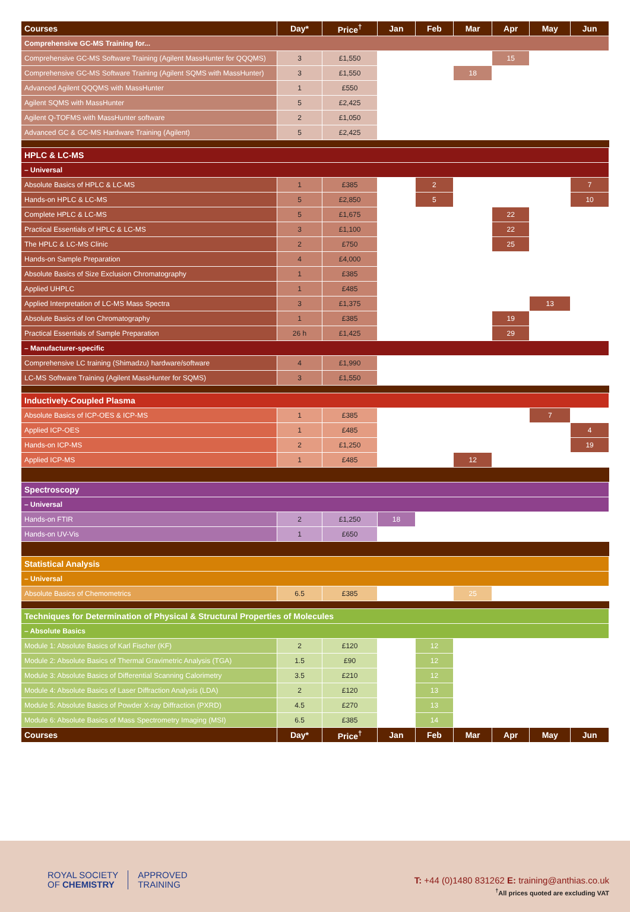| Courses | Day* | Price<sup>†</sup> | Jan | Feb | Mar | Apr | May | Jun |
| --- | --- | --- | --- | --- | --- | --- | --- | --- |
| Comprehensive GC-MS Training for... | | | | | | | | |
| Comprehensive GC-MS Software Training (Agilent MassHunter for QQQMS) | 3 | £1,550 | | | | 15 | | |
| Comprehensive GC-MS Software Training (Agilent SQMS with MassHunter) | 3 | £1,550 | | | 18 | | | |
| Advanced Agilent QQQMS with MassHunter | 1 | £550 | | | | | | |
| Agilent SQMS with MassHunter | 5 | £2,425 | | | | | | |
| Agilent Q-TOFMS with MassHunter software | 2 | £1,050 | | | | | | |
| Advanced GC & GC-MS Hardware Training (Agilent) | 5 | £2,425 | | | | | | |
| HPLC & LC-MS | | | | | | | | |
| – Universal | | | | | | | | |
| Absolute Basics of HPLC & LC-MS | 1 | £385 | | 2 | | | | 7 |
| Hands-on HPLC & LC-MS | 5 | £2,850 | | 5 | | | | 10 |
| Complete HPLC & LC-MS | 5 | £1,675 | | | | 22 | | |
| Practical Essentials of HPLC & LC-MS | 3 | £1,100 | | | | 22 | | |
| The HPLC & LC-MS Clinic | 2 | £750 | | | | 25 | | |
| Hands-on Sample Preparation | 4 | £4,000 | | | | | | |
| Absolute Basics of Size Exclusion Chromatography | 1 | £385 | | | | | | |
| Applied UHPLC | 1 | £485 | | | | | | |
| Applied Interpretation of LC-MS Mass Spectra | 3 | £1,375 | | | | | 13 | |
| Absolute Basics of Ion Chromatography | 1 | £385 | | | | 19 | | |
| Practical Essentials of Sample Preparation | 26 h | £1,425 | | | | 29 | | |
| – Manufacturer-specific | | | | | | | | |
| Comprehensive LC training (Shimadzu) hardware/software | 4 | £1,990 | | | | | | |
| LC-MS Software Training (Agilent MassHunter for SQMS) | 3 | £1,550 | | | | | | |
| Inductively-Coupled Plasma | | | | | | | | |
| Absolute Basics of ICP-OES & ICP-MS | 1 | £385 | | | | | 7 | |
| Applied ICP-OES | 1 | £485 | | | | | | 4 |
| Hands-on ICP-MS | 2 | £1,250 | | | | | | 19 |
| Applied ICP-MS | 1 | £485 | | | 12 | | | |
| Spectroscopy | | | | | | | | |
| – Universal | | | | | | | | |
| Hands-on FTIR | 2 | £1,250 | 18 | | | | | |
| Hands-on UV-Vis | 1 | £650 | | | | | | |
| Statistical Analysis | | | | | | | | |
| – Universal | | | | | | | | |
| Absolute Basics of Chemometrics | 6.5 | £385 | | | 25 | | | |
| Techniques for Determination of Physical & Structural Properties of Molecules | | | | | | | | |
| – Absolute Basics | | | | | | | | |
| Module 1: Absolute Basics of Karl Fischer (KF) | 2 | £120 | | 12 | | | | |
| Module 2: Absolute Basics of Thermal Gravimetric Analysis (TGA) | 1.5 | £90 | | 12 | | | | |
| Module 3: Absolute Basics of Differential Scanning Calorimetry | 3.5 | £210 | | 12 | | | | |
| Module 4: Absolute Basics of Laser Diffraction Analysis (LDA) | 2 | £120 | | 13 | | | | |
| Module 5: Absolute Basics of Powder X-ray Diffraction (PXRD) | 4.5 | £270 | | 13 | | | | |
| Module 6: Absolute Basics of Mass Spectrometry Imaging (MSI) | 6.5 | £385 | | 14 | | | | |
| Courses | Day* | Price<sup>†</sup> | Jan | Feb | Mar | Apr | May | Jun |
ROYAL SOCIETY
OF CHEMISTRY
APPROVED
TRAINING
T: +44 (0)1480 831262 E: training@anthias.co.uk
<sup>†</sup>All prices quoted are excluding VAT